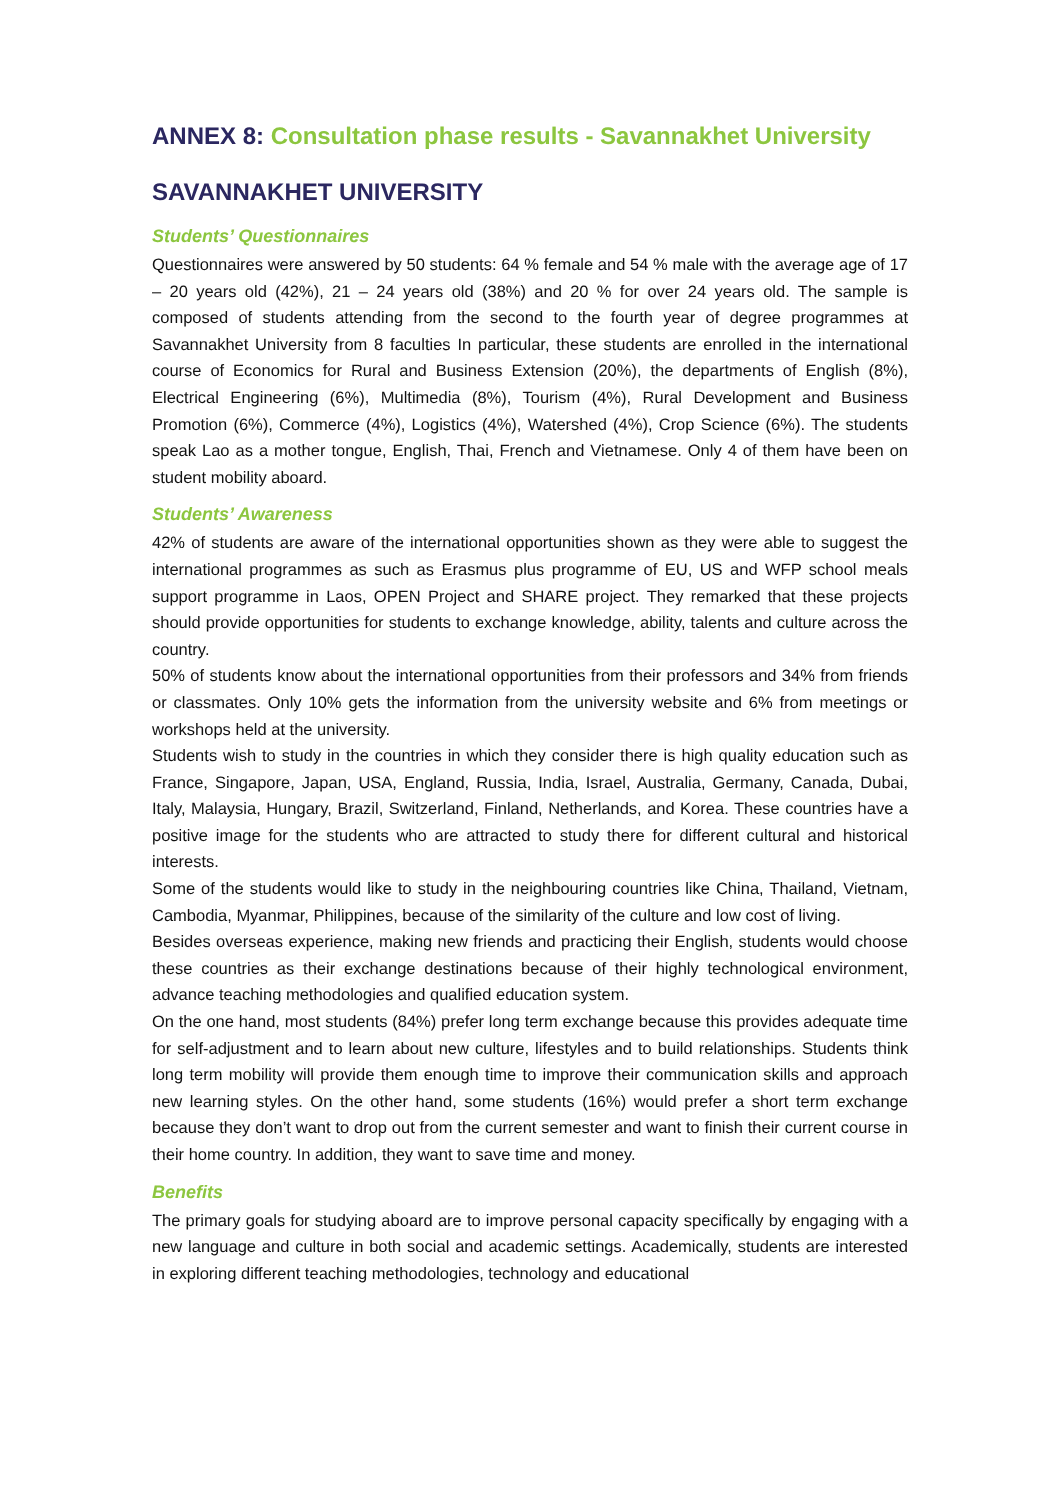ANNEX 8: Consultation phase results - Savannakhet University
SAVANNAKHET UNIVERSITY
Students’ Questionnaires
Questionnaires were answered by 50 students: 64 % female and 54 % male with the average age of 17 – 20 years old (42%), 21 – 24 years old (38%) and 20 % for over 24 years old. The sample is composed of students attending from the second to the fourth year of degree programmes at Savannakhet University from 8 faculties In particular, these students are enrolled in the international course of Economics for Rural and Business Extension (20%), the departments of English (8%), Electrical Engineering (6%), Multimedia (8%), Tourism (4%), Rural Development and Business Promotion (6%), Commerce (4%), Logistics (4%), Watershed (4%), Crop Science (6%). The students speak Lao as a mother tongue, English, Thai, French and Vietnamese. Only 4 of them have been on student mobility aboard.
Students’ Awareness
42% of students are aware of the international opportunities shown as they were able to suggest the international programmes as such as Erasmus plus programme of EU, US and WFP school meals support programme in Laos, OPEN Project and SHARE project. They remarked that these projects should provide opportunities for students to exchange knowledge, ability, talents and culture across the country.
50% of students know about the international opportunities from their professors and 34% from friends or classmates. Only 10% gets the information from the university website and 6% from meetings or workshops held at the university.
Students wish to study in the countries in which they consider there is high quality education such as France, Singapore, Japan, USA, England, Russia, India, Israel, Australia, Germany, Canada, Dubai, Italy, Malaysia, Hungary, Brazil, Switzerland, Finland, Netherlands, and Korea. These countries have a positive image for the students who are attracted to study there for different cultural and historical interests.
Some of the students would like to study in the neighbouring countries like China, Thailand, Vietnam, Cambodia, Myanmar, Philippines, because of the similarity of the culture and low cost of living.
Besides overseas experience, making new friends and practicing their English, students would choose these countries as their exchange destinations because of their highly technological environment, advance teaching methodologies and qualified education system.
On the one hand, most students (84%) prefer long term exchange because this provides adequate time for self-adjustment and to learn about new culture, lifestyles and to build relationships. Students think long term mobility will provide them enough time to improve their communication skills and approach new learning styles. On the other hand, some students (16%) would prefer a short term exchange because they don’t want to drop out from the current semester and want to finish their current course in their home country. In addition, they want to save time and money.
Benefits
The primary goals for studying aboard are to improve personal capacity specifically by engaging with a new language and culture in both social and academic settings. Academically, students are interested in exploring different teaching methodologies, technology and educational